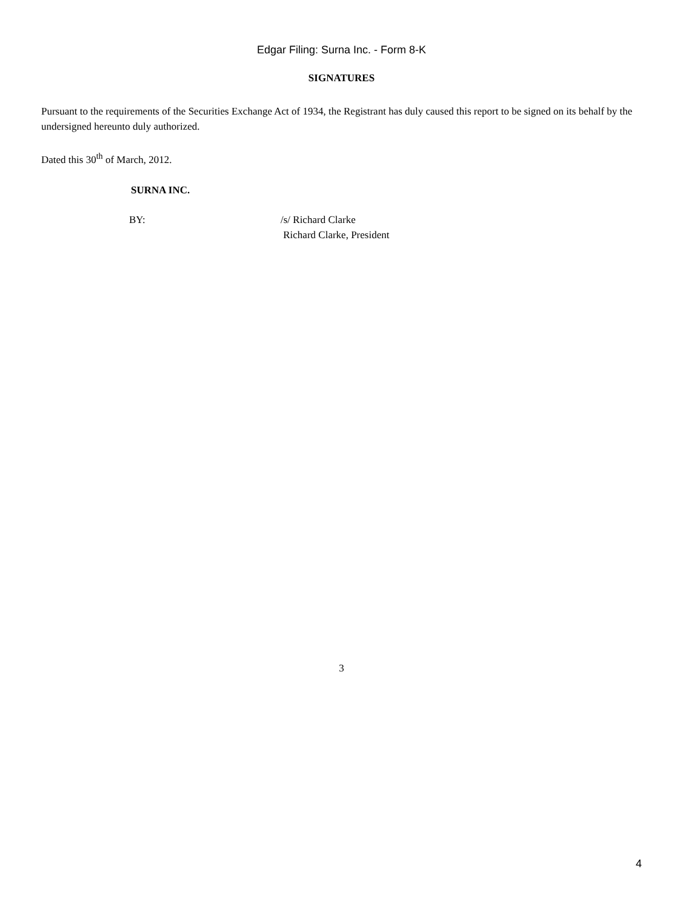Edgar Filing: Surna Inc. - Form 8-K
SIGNATURES
Pursuant to the requirements of the Securities Exchange Act of 1934, the Registrant has duly caused this report to be signed on its behalf by the undersigned hereunto duly authorized.
Dated this 30<sup>th</sup> of March, 2012.
SURNA INC.
| BY: | /s/ Richard Clarke Richard Clarke, President |
3
4